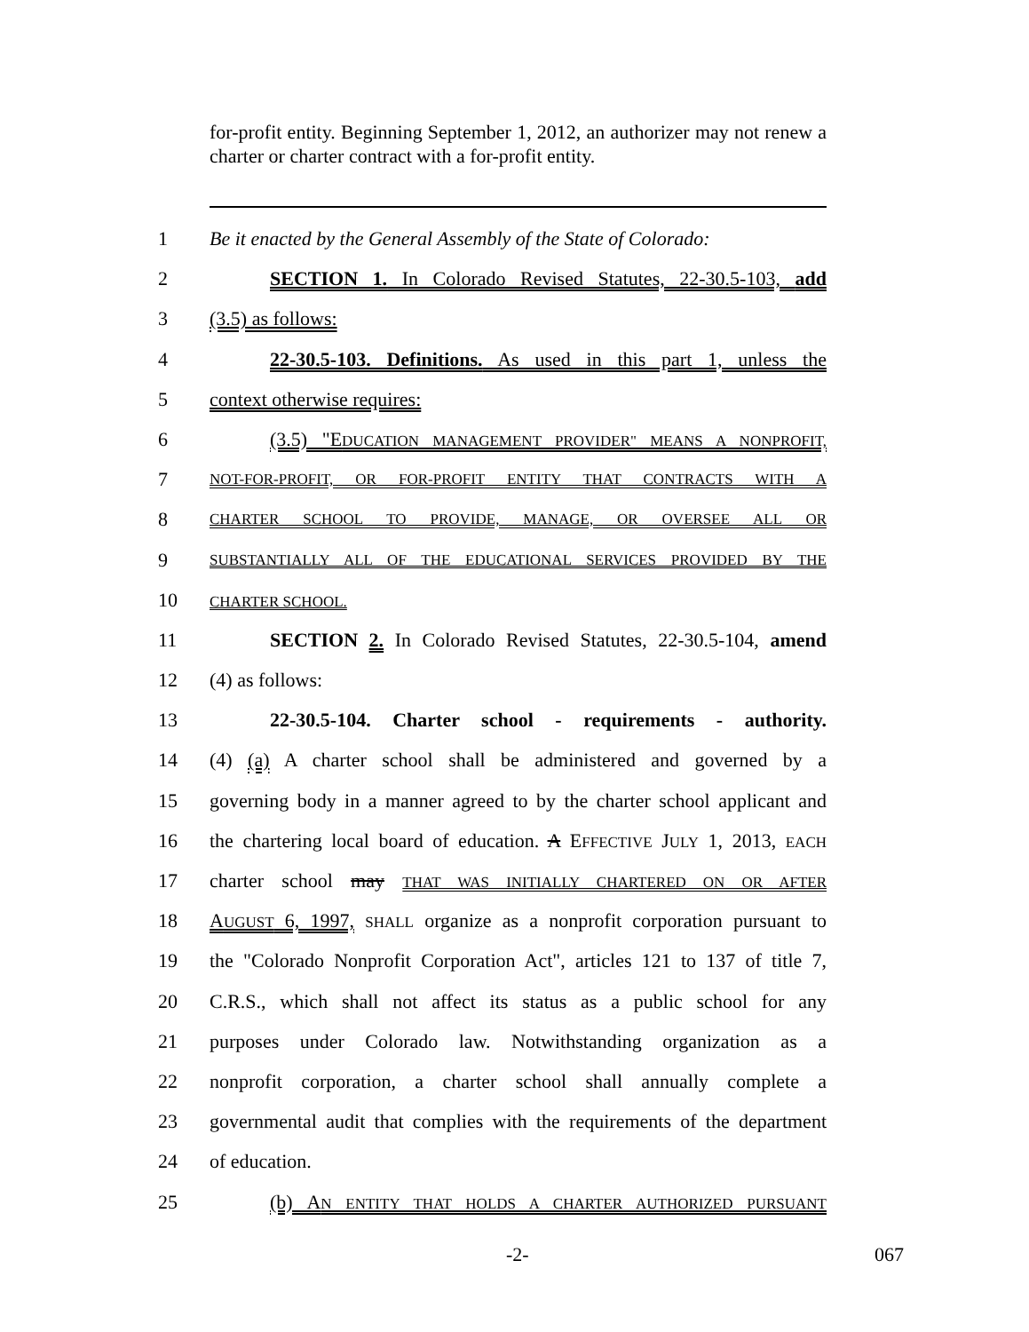for-profit entity. Beginning September 1, 2012, an authorizer may not renew a charter or charter contract with a for-profit entity.
1 Be it enacted by the General Assembly of the State of Colorado:
2 SECTION 1. In Colorado Revised Statutes, 22-30.5-103, add
3 (3.5) as follows:
4 22-30.5-103. Definitions. As used in this part 1, unless the
5 context otherwise requires:
6 (3.5) "EDUCATION MANAGEMENT PROVIDER" MEANS A NONPROFIT,
7 NOT-FOR-PROFIT, OR FOR-PROFIT ENTITY THAT CONTRACTS WITH A
8 CHARTER SCHOOL TO PROVIDE, MANAGE, OR OVERSEE ALL OR
9 SUBSTANTIALLY ALL OF THE EDUCATIONAL SERVICES PROVIDED BY THE
10 CHARTER SCHOOL.
11 SECTION 2. In Colorado Revised Statutes, 22-30.5-104, amend
12 (4) as follows:
13 22-30.5-104. Charter school - requirements - authority.
14 (4) (a) A charter school shall be administered and governed by a
15 governing body in a manner agreed to by the charter school applicant and
16 the chartering local board of education. A EFFECTIVE JULY 1, 2013, EACH
17 charter school may THAT WAS INITIALLY CHARTERED ON OR AFTER
18 AUGUST 6, 1997, SHALL organize as a nonprofit corporation pursuant to
19 the "Colorado Nonprofit Corporation Act", articles 121 to 137 of title 7,
20 C.R.S., which shall not affect its status as a public school for any
21 purposes under Colorado law. Notwithstanding organization as a
22 nonprofit corporation, a charter school shall annually complete a
23 governmental audit that complies with the requirements of the department
24 of education.
25 (b) AN ENTITY THAT HOLDS A CHARTER AUTHORIZED PURSUANT
-2- 067